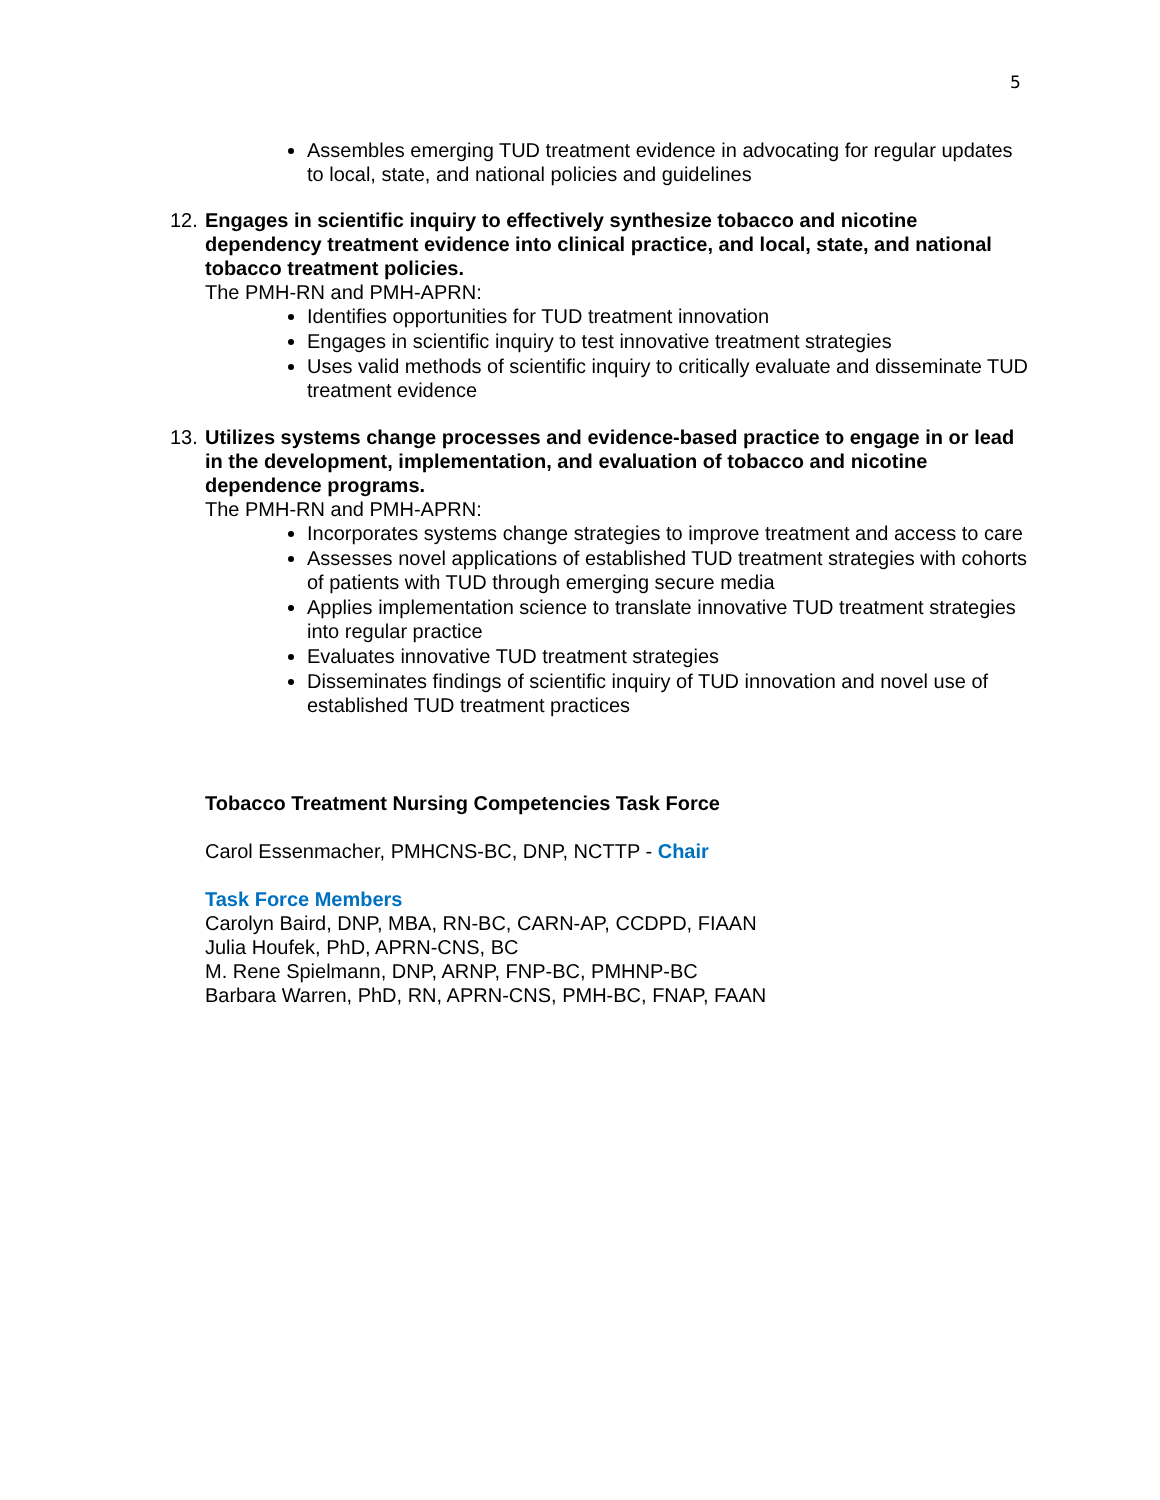5
Assembles emerging TUD treatment evidence in advocating for regular updates to local, state, and national policies and guidelines
12.
Engages in scientific inquiry to effectively synthesize tobacco and nicotine dependency treatment evidence into clinical practice, and local, state, and national tobacco treatment policies.
The PMH-RN and PMH-APRN:
Identifies opportunities for TUD treatment innovation
Engages in scientific inquiry to test innovative treatment strategies
Uses valid methods of scientific inquiry to critically evaluate and disseminate TUD treatment evidence
13.
Utilizes systems change processes and evidence-based practice to engage in or lead in the development, implementation, and evaluation of tobacco and nicotine dependence programs.
The PMH-RN and PMH-APRN:
Incorporates systems change strategies to improve treatment and access to care
Assesses novel applications of established TUD treatment strategies with cohorts of patients with TUD through emerging secure media
Applies implementation science to translate innovative TUD treatment strategies into regular practice
Evaluates innovative TUD treatment strategies
Disseminates findings of scientific inquiry of TUD innovation and novel use of established TUD treatment practices
Tobacco Treatment Nursing Competencies Task Force
Carol Essenmacher, PMHCNS-BC, DNP, NCTTP - Chair
Task Force Members
Carolyn Baird, DNP, MBA, RN-BC, CARN-AP, CCDPD, FIAAN
Julia Houfek, PhD, APRN-CNS, BC
M. Rene Spielmann, DNP, ARNP, FNP-BC, PMHNP-BC
Barbara Warren, PhD, RN, APRN-CNS, PMH-BC, FNAP, FAAN